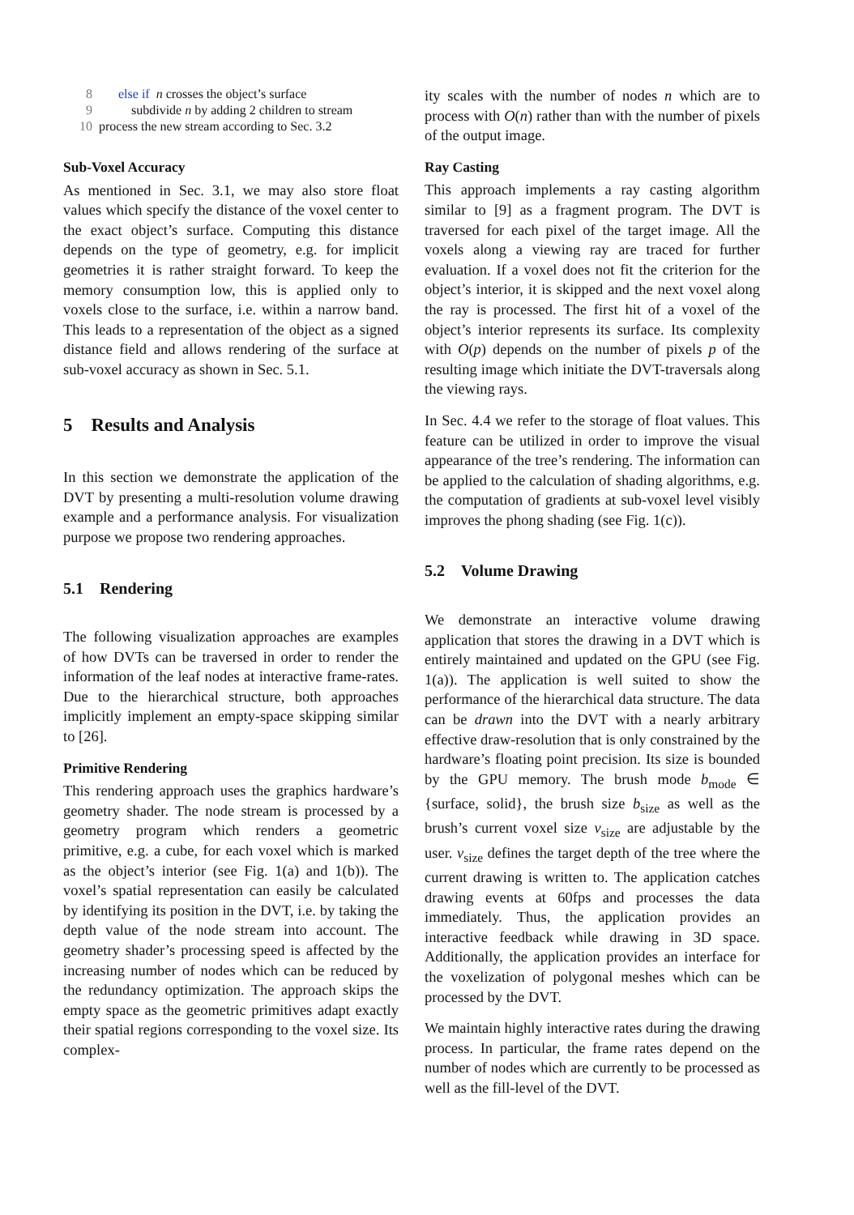8 else if n crosses the object’s surface
9 subdivide n by adding 2 children to stream
10 process the new stream according to Sec. 3.2
Sub-Voxel Accuracy
As mentioned in Sec. 3.1, we may also store float values which specify the distance of the voxel center to the exact object’s surface. Computing this distance depends on the type of geometry, e.g. for implicit geometries it is rather straight forward. To keep the memory consumption low, this is applied only to voxels close to the surface, i.e. within a narrow band. This leads to a representation of the object as a signed distance field and allows rendering of the surface at sub-voxel accuracy as shown in Sec. 5.1.
5 Results and Analysis
In this section we demonstrate the application of the DVT by presenting a multi-resolution volume drawing example and a performance analysis. For visualization purpose we propose two rendering approaches.
5.1 Rendering
The following visualization approaches are examples of how DVTs can be traversed in order to render the information of the leaf nodes at interactive frame-rates. Due to the hierarchical structure, both approaches implicitly implement an empty-space skipping similar to [26].
Primitive Rendering
This rendering approach uses the graphics hardware’s geometry shader. The node stream is processed by a geometry program which renders a geometric primitive, e.g. a cube, for each voxel which is marked as the object’s interior (see Fig. 1(a) and 1(b)). The voxel’s spatial representation can easily be calculated by identifying its position in the DVT, i.e. by taking the depth value of the node stream into account. The geometry shader’s processing speed is affected by the increasing number of nodes which can be reduced by the redundancy optimization. The approach skips the empty space as the geometric primitives adapt exactly their spatial regions corresponding to the voxel size. Its complex-
ity scales with the number of nodes n which are to process with O(n) rather than with the number of pixels of the output image.
Ray Casting
This approach implements a ray casting algorithm similar to [9] as a fragment program. The DVT is traversed for each pixel of the target image. All the voxels along a viewing ray are traced for further evaluation. If a voxel does not fit the criterion for the object’s interior, it is skipped and the next voxel along the ray is processed. The first hit of a voxel of the object’s interior represents its surface. Its complexity with O(p) depends on the number of pixels p of the resulting image which initiate the DVT-traversals along the viewing rays.
In Sec. 4.4 we refer to the storage of float values. This feature can be utilized in order to improve the visual appearance of the tree’s rendering. The information can be applied to the calculation of shading algorithms, e.g. the computation of gradients at sub-voxel level visibly improves the phong shading (see Fig. 1(c)).
5.2 Volume Drawing
We demonstrate an interactive volume drawing application that stores the drawing in a DVT which is entirely maintained and updated on the GPU (see Fig. 1(a)). The application is well suited to show the performance of the hierarchical data structure. The data can be drawn into the DVT with a nearly arbitrary effective draw-resolution that is only constrained by the hardware’s floating point precision. Its size is bounded by the GPU memory. The brush mode b<sub>mode</sub> ∈ {surface, solid}, the brush size b<sub>size</sub> as well as the brush’s current voxel size v<sub>size</sub> are adjustable by the user. v<sub>size</sub> defines the target depth of the tree where the current drawing is written to. The application catches drawing events at 60fps and processes the data immediately. Thus, the application provides an interactive feedback while drawing in 3D space. Additionally, the application provides an interface for the voxelization of polygonal meshes which can be processed by the DVT.
We maintain highly interactive rates during the drawing process. In particular, the frame rates depend on the number of nodes which are currently to be processed as well as the fill-level of the DVT.